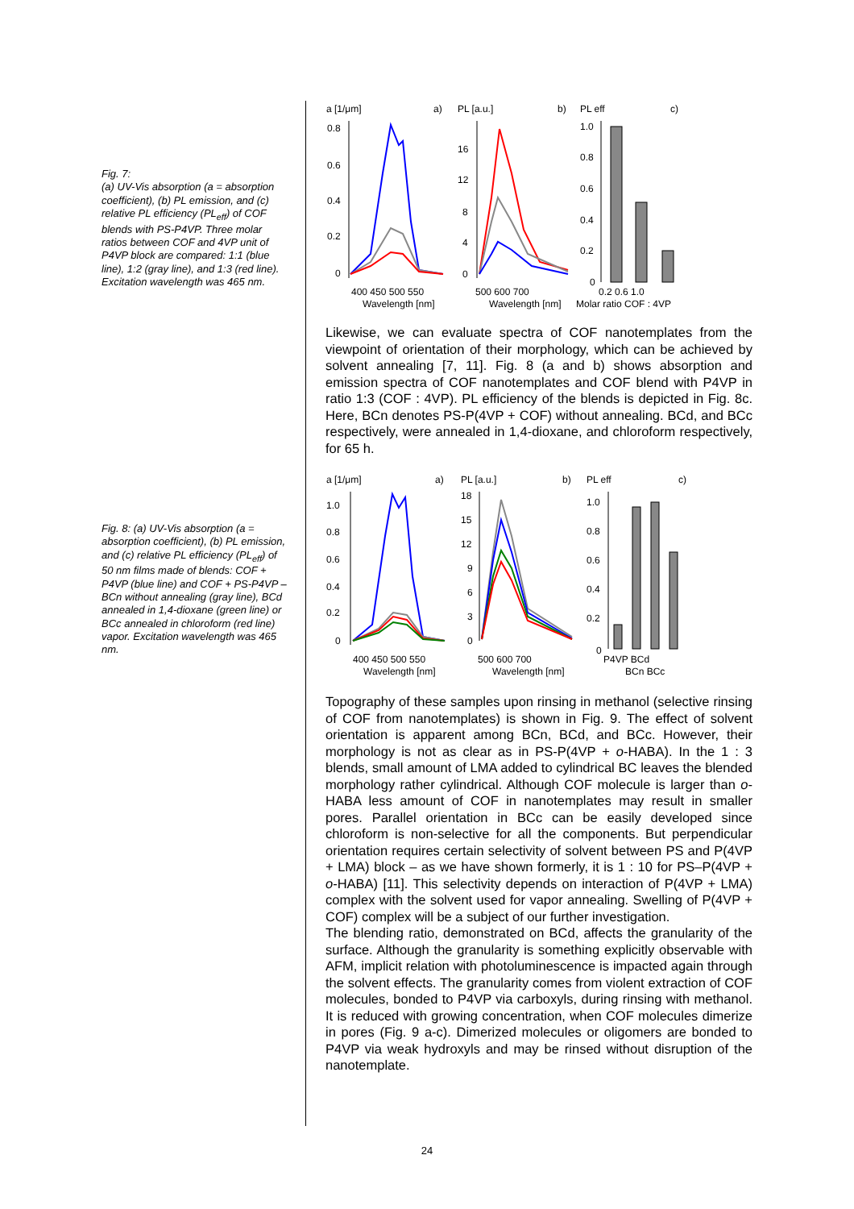Fig. 7:
(a) UV-Vis absorption (a = absorption coefficient), (b) PL emission, and (c) relative PL efficiency (PL<sub>eff</sub>) of COF blends with PS-P4VP. Three molar ratios between COF and 4VP unit of P4VP block are compared: 1:1 (blue line), 1:2 (gray line), and 1:3 (red line). Excitation wavelength was 465 nm.
Fig. 8: (a) UV-Vis absorption (a = absorption coefficient), (b) PL emission, and (c) relative PL efficiency (PL<sub>eff</sub>) of 50 nm films made of blends: COF + P4VP (blue line) and COF + PS-P4VP – BCn without annealing (gray line), BCd annealed in 1,4-dioxane (green line) or BCc annealed in chloroform (red line) vapor. Excitation wavelength was 465 nm.
a [1/μm]
a)
PL [a.u.]
b)
PL eff
c)
0.8
0.6
0.4
0.2
0
400 450 500 550
Wavelength [nm]
16
12
8
4
0
500 600 700
Wavelength [nm]
1.0
0.8
0.6
0.4
0.2
0
0.2 0.6 1.0
Molar ratio COF : 4VP
Likewise, we can evaluate spectra of COF nanotemplates from the viewpoint of orientation of their morphology, which can be achieved by solvent annealing [7, 11]. Fig. 8 (a and b) shows absorption and emission spectra of COF nanotemplates and COF blend with P4VP in ratio 1:3 (COF : 4VP). PL efficiency of the blends is depicted in Fig. 8c. Here, BCn denotes PS-P(4VP + COF) without annealing. BCd, and BCc respectively, were annealed in 1,4-dioxane, and chloroform respectively, for 65 h.
a [1/μm]
a)
PL [a.u.]
b)
PL eff
c)
1.0
0.8
0.6
0.4
0.2
0
400 450 500 550
Wavelength [nm]
18
15
12
9
6
3
0
500 600 700
Wavelength [nm]
1.0
0.8
0.6
0.4
0.2
0
P4VP BCd
BCn BCc
Topography of these samples upon rinsing in methanol (selective rinsing of COF from nanotemplates) is shown in Fig. 9. The effect of solvent orientation is apparent among BCn, BCd, and BCc. However, their morphology is not as clear as in PS-P(4VP + o-HABA). In the 1 : 3 blends, small amount of LMA added to cylindrical BC leaves the blended morphology rather cylindrical. Although COF molecule is larger than o-HABA less amount of COF in nanotemplates may result in smaller pores. Parallel orientation in BCc can be easily developed since chloroform is non-selective for all the components. But perpendicular orientation requires certain selectivity of solvent between PS and P(4VP + LMA) block – as we have shown formerly, it is 1 : 10 for PS–P(4VP + o-HABA) [11]. This selectivity depends on interaction of P(4VP + LMA) complex with the solvent used for vapor annealing. Swelling of P(4VP + COF) complex will be a subject of our further investigation.
The blending ratio, demonstrated on BCd, affects the granularity of the surface. Although the granularity is something explicitly observable with AFM, implicit relation with photoluminescence is impacted again through the solvent effects. The granularity comes from violent extraction of COF molecules, bonded to P4VP via carboxyls, during rinsing with methanol. It is reduced with growing concentration, when COF molecules dimerize in pores (Fig. 9 a-c). Dimerized molecules or oligomers are bonded to P4VP via weak hydroxyls and may be rinsed without disruption of the nanotemplate.
24